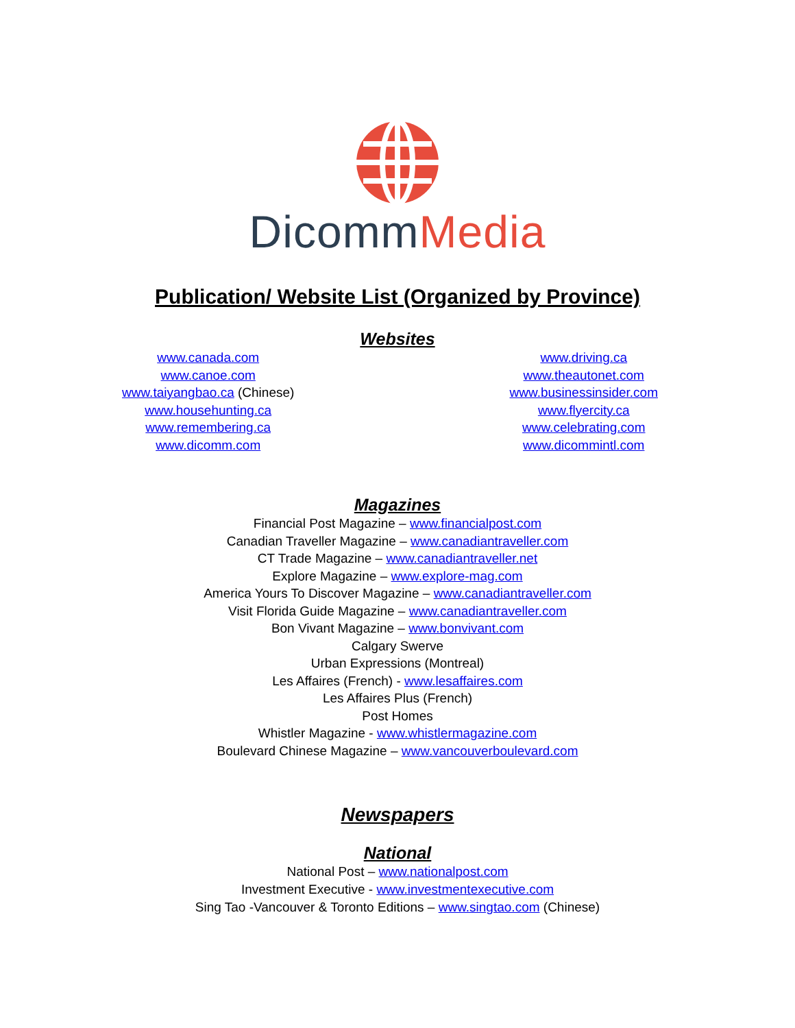Dicomm Media
Publication/ Website List (Organized by Province)
Websites
www.canada.com
www.canoe.com
www.taiyangbao.ca (Chinese)
www.househunting.ca
www.remembering.ca
www.dicomm.com
www.driving.ca
www.theautonet.com
www.businessinsider.com
www.flyercity.ca
www.celebrating.com
www.dicommintl.com
Magazines
Financial Post Magazine – www.financialpost.com
Canadian Traveller Magazine – www.canadiantraveller.com
CT Trade Magazine – www.canadiantraveller.net
Explore Magazine – www.explore-mag.com
America Yours To Discover Magazine – www.canadiantraveller.com
Visit Florida Guide Magazine – www.canadiantraveller.com
Bon Vivant Magazine – www.bonvivant.com
Calgary Swerve
Urban Expressions (Montreal)
Les Affaires (French) - www.lesaffaires.com
Les Affaires Plus (French)
Post Homes
Whistler Magazine - www.whistlermagazine.com
Boulevard Chinese Magazine – www.vancouverboulevard.com
Newspapers
National
National Post – www.nationalpost.com
Investment Executive - www.investmentexecutive.com
Sing Tao -Vancouver & Toronto Editions – www.singtao.com (Chinese)